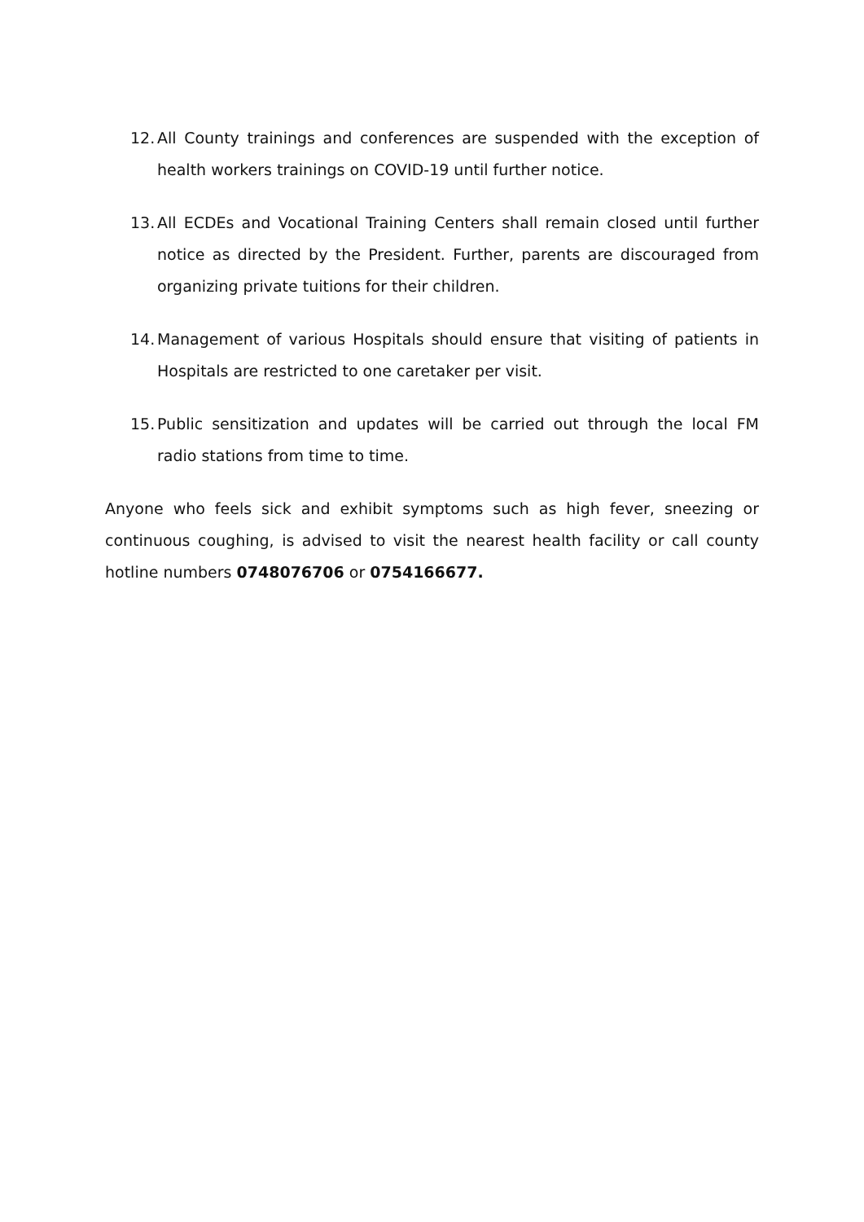12. All County trainings and conferences are suspended with the exception of health workers trainings on COVID-19 until further notice.
13. All ECDEs and Vocational Training Centers shall remain closed until further notice as directed by the President. Further, parents are discouraged from organizing private tuitions for their children.
14. Management of various Hospitals should ensure that visiting of patients in Hospitals are restricted to one caretaker per visit.
15. Public sensitization and updates will be carried out through the local FM radio stations from time to time.
Anyone who feels sick and exhibit symptoms such as high fever, sneezing or continuous coughing, is advised to visit the nearest health facility or call county hotline numbers 0748076706 or 0754166677.